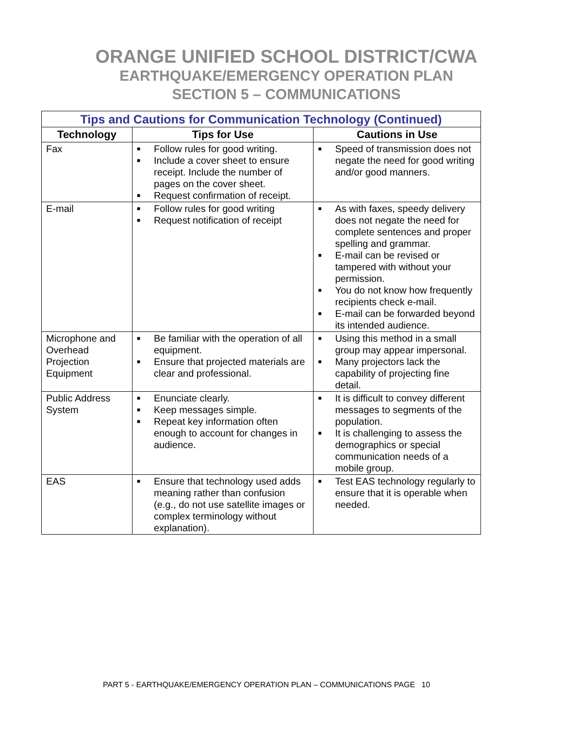ORANGE UNIFIED SCHOOL DISTRICT/CWA
EARTHQUAKE/EMERGENCY OPERATION PLAN
SECTION 5 – COMMUNICATIONS
| Tips and Cautions for Communication Technology (Continued) | | |
| --- | --- | --- |
| Technology | Tips for Use | Cautions in Use |
| Fax | ■ Follow rules for good writing. ■ Include a cover sheet to ensure receipt. Include the number of pages on the cover sheet. ■ Request confirmation of receipt. | ■ Speed of transmission does not negate the need for good writing and/or good manners. |
| E-mail | ■ Follow rules for good writing ■ Request notification of receipt | ■ As with faxes, speedy delivery does not negate the need for complete sentences and proper spelling and grammar. ■ E-mail can be revised or tampered with without your permission. ■ You do not know how frequently recipients check e-mail. ■ E-mail can be forwarded beyond its intended audience. |
| Microphone and Overhead Projection Equipment | ■ Be familiar with the operation of all equipment. ■ Ensure that projected materials are clear and professional. | ■ Using this method in a small group may appear impersonal. ■ Many projectors lack the capability of projecting fine detail. |
| Public Address System | ■ Enunciate clearly. ■ Keep messages simple. ■ Repeat key information often enough to account for changes in audience. | ■ It is difficult to convey different messages to segments of the population. ■ It is challenging to assess the demographics or special communication needs of a mobile group. |
| EAS | ■ Ensure that technology used adds meaning rather than confusion (e.g., do not use satellite images or complex terminology without explanation). | ■ Test EAS technology regularly to ensure that it is operable when needed. |
PART 5 - EARTHQUAKE/EMERGENCY OPERATION PLAN – COMMUNICATIONS PAGE 10